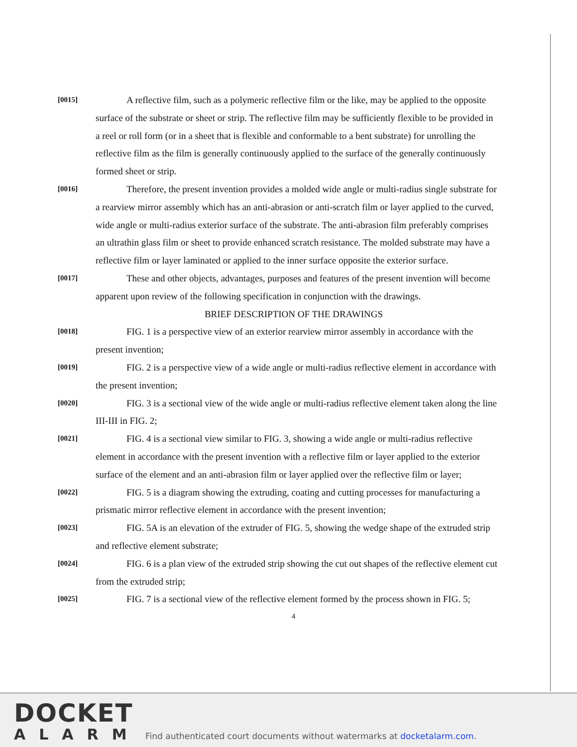[0015]
A reflective film, such as a polymeric reflective film or the like, may be applied to the opposite surface of the substrate or sheet or strip. The reflective film may be sufficiently flexible to be provided in a reel or roll form (or in a sheet that is flexible and conformable to a bent substrate) for unrolling the reflective film as the film is generally continuously applied to the surface of the generally continuously formed sheet or strip.
[0016]
Therefore, the present invention provides a molded wide angle or multi-radius single substrate for a rearview mirror assembly which has an anti-abrasion or anti-scratch film or layer applied to the curved, wide angle or multi-radius exterior surface of the substrate. The anti-abrasion film preferably comprises an ultrathin glass film or sheet to provide enhanced scratch resistance. The molded substrate may have a reflective film or layer laminated or applied to the inner surface opposite the exterior surface.
[0017]
These and other objects, advantages, purposes and features of the present invention will become apparent upon review of the following specification in conjunction with the drawings.
BRIEF DESCRIPTION OF THE DRAWINGS
[0018]
FIG. 1 is a perspective view of an exterior rearview mirror assembly in accordance with the present invention;
[0019]
FIG. 2 is a perspective view of a wide angle or multi-radius reflective element in accordance with the present invention;
[0020]
FIG. 3 is a sectional view of the wide angle or multi-radius reflective element taken along the line III-III in FIG. 2;
[0021]
FIG. 4 is a sectional view similar to FIG. 3, showing a wide angle or multi-radius reflective element in accordance with the present invention with a reflective film or layer applied to the exterior surface of the element and an anti-abrasion film or layer applied over the reflective film or layer;
[0022]
FIG. 5 is a diagram showing the extruding, coating and cutting processes for manufacturing a prismatic mirror reflective element in accordance with the present invention;
[0023]
FIG. 5A is an elevation of the extruder of FIG. 5, showing the wedge shape of the extruded strip and reflective element substrate;
[0024]
FIG. 6 is a plan view of the extruded strip showing the cut out shapes of the reflective element cut from the extruded strip;
[0025]
FIG. 7 is a sectional view of the reflective element formed by the process shown in FIG. 5;
4
DOCKET
ALARM
Find authenticated court documents without watermarks at docketalarm.com.